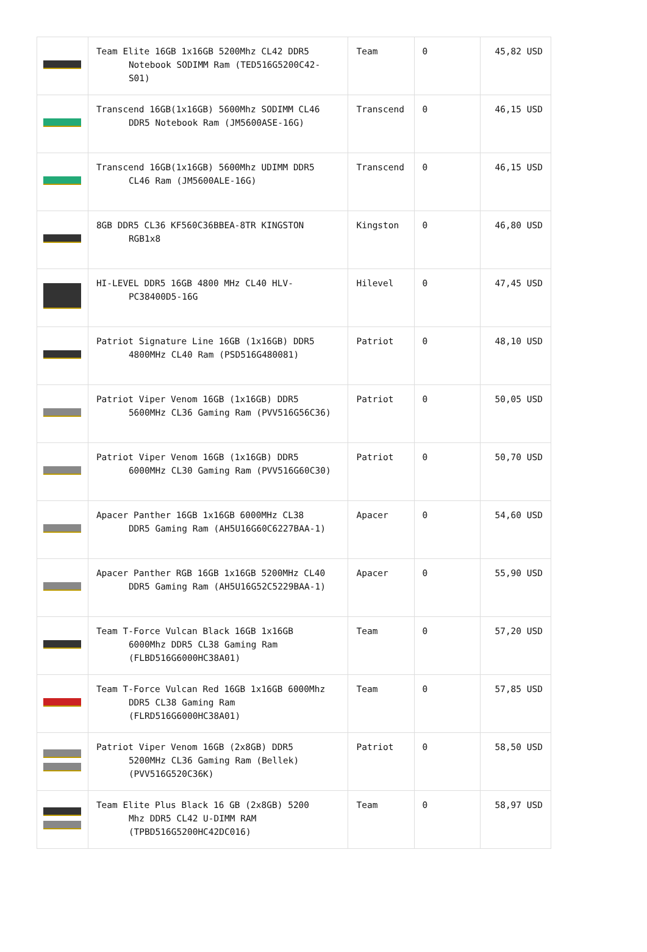| | Team Elite 16GB 1x16GB 5200Mhz CL42 DDR5 Notebook SODIMM Ram (TED516G5200C42-S01) | Team | 0 | 45,82 USD |
| | Transcend 16GB(1x16GB) 5600Mhz SODIMM CL46 DDR5 Notebook Ram (JM5600ASE-16G) | Transcend | 0 | 46,15 USD |
| | Transcend 16GB(1x16GB) 5600Mhz UDIMM DDR5 CL46 Ram (JM5600ALE-16G) | Transcend | 0 | 46,15 USD |
| | 8GB DDR5 CL36 KF560C36BBEA-8TR KINGSTON RGB1x8 | Kingston | 0 | 46,80 USD |
| | HI-LEVEL DDR5 16GB 4800 MHz CL40 HLV- PC38400D5-16G | Hilevel | 0 | 47,45 USD |
| | Patriot Signature Line 16GB (1x16GB) DDR5 4800MHz CL40 Ram (PSD516G480081) | Patriot | 0 | 48,10 USD |
| | Patriot Viper Venom 16GB (1x16GB) DDR5 5600MHz CL36 Gaming Ram (PVV516G56C36) | Patriot | 0 | 50,05 USD |
| | Patriot Viper Venom 16GB (1x16GB) DDR5 6000MHz CL30 Gaming Ram (PVV516G60C30) | Patriot | 0 | 50,70 USD |
| | Apacer Panther 16GB 1x16GB 6000MHz CL38 DDR5 Gaming Ram (AH5U16G60C6227BAA-1) | Apacer | 0 | 54,60 USD |
| | Apacer Panther RGB 16GB 1x16GB 5200MHz CL40 DDR5 Gaming Ram (AH5U16G52C5229BAA-1) | Apacer | 0 | 55,90 USD |
| | Team T-Force Vulcan Black 16GB 1x16GB 6000Mhz DDR5 CL38 Gaming Ram (FLBD516G6000HC38A01) | Team | 0 | 57,20 USD |
| | Team T-Force Vulcan Red 16GB 1x16GB 6000Mhz DDR5 CL38 Gaming Ram (FLRD516G6000HC38A01) | Team | 0 | 57,85 USD |
| | Patriot Viper Venom 16GB (2x8GB) DDR5 5200MHz CL36 Gaming Ram (Bellek) (PVV516G520C36K) | Patriot | 0 | 58,50 USD |
| | Team Elite Plus Black 16 GB (2x8GB) 5200 Mhz DDR5 CL42 U-DIMM RAM (TPBD516G5200HC42DC016) | Team | 0 | 58,97 USD |